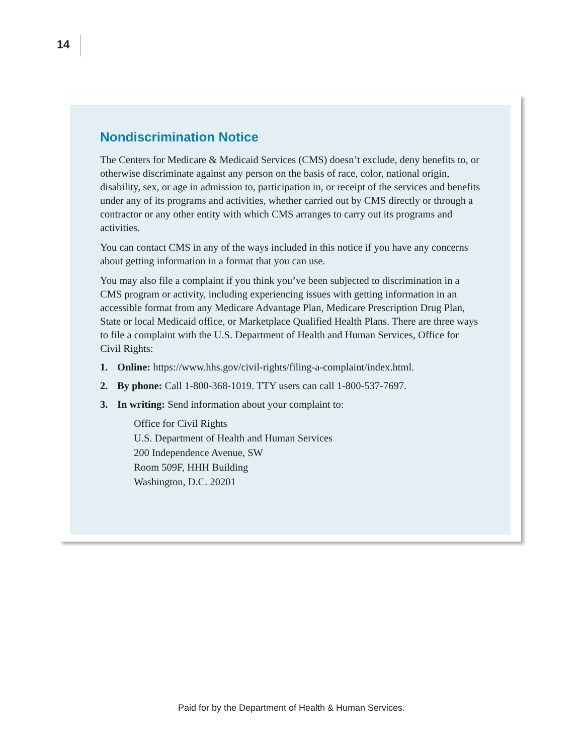14
Nondiscrimination Notice
The Centers for Medicare & Medicaid Services (CMS) doesn’t exclude, deny benefits to, or otherwise discriminate against any person on the basis of race, color, national origin, disability, sex, or age in admission to, participation in, or receipt of the services and benefits under any of its programs and activities, whether carried out by CMS directly or through a contractor or any other entity with which CMS arranges to carry out its programs and activities.
You can contact CMS in any of the ways included in this notice if you have any concerns about getting information in a format that you can use.
You may also file a complaint if you think you’ve been subjected to discrimination in a CMS program or activity, including experiencing issues with getting information in an accessible format from any Medicare Advantage Plan, Medicare Prescription Drug Plan, State or local Medicaid office, or Marketplace Qualified Health Plans. There are three ways to file a complaint with the U.S. Department of Health and Human Services, Office for Civil Rights:
1. Online: https://www.hhs.gov/civil-rights/filing-a-complaint/index.html.
2. By phone: Call 1-800-368-1019. TTY users can call 1-800-537-7697.
3. In writing: Send information about your complaint to:
Office for Civil Rights
U.S. Department of Health and Human Services
200 Independence Avenue, SW
Room 509F, HHH Building
Washington, D.C. 20201
Paid for by the Department of Health & Human Services.